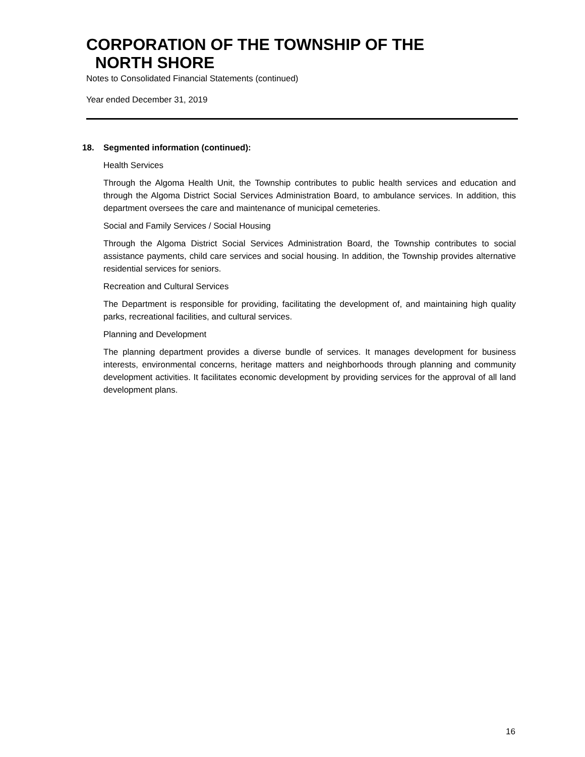CORPORATION OF THE TOWNSHIP OF THE
NORTH SHORE
Notes to Consolidated Financial Statements (continued)
Year ended December 31, 2019
18. Segmented information (continued):
Health Services
Through the Algoma Health Unit, the Township contributes to public health services and education and through the Algoma District Social Services Administration Board, to ambulance services. In addition, this department oversees the care and maintenance of municipal cemeteries.
Social and Family Services / Social Housing
Through the Algoma District Social Services Administration Board, the Township contributes to social assistance payments, child care services and social housing. In addition, the Township provides alternative residential services for seniors.
Recreation and Cultural Services
The Department is responsible for providing, facilitating the development of, and maintaining high quality parks, recreational facilities, and cultural services.
Planning and Development
The planning department provides a diverse bundle of services. It manages development for business interests, environmental concerns, heritage matters and neighborhoods through planning and community development activities. It facilitates economic development by providing services for the approval of all land development plans.
16